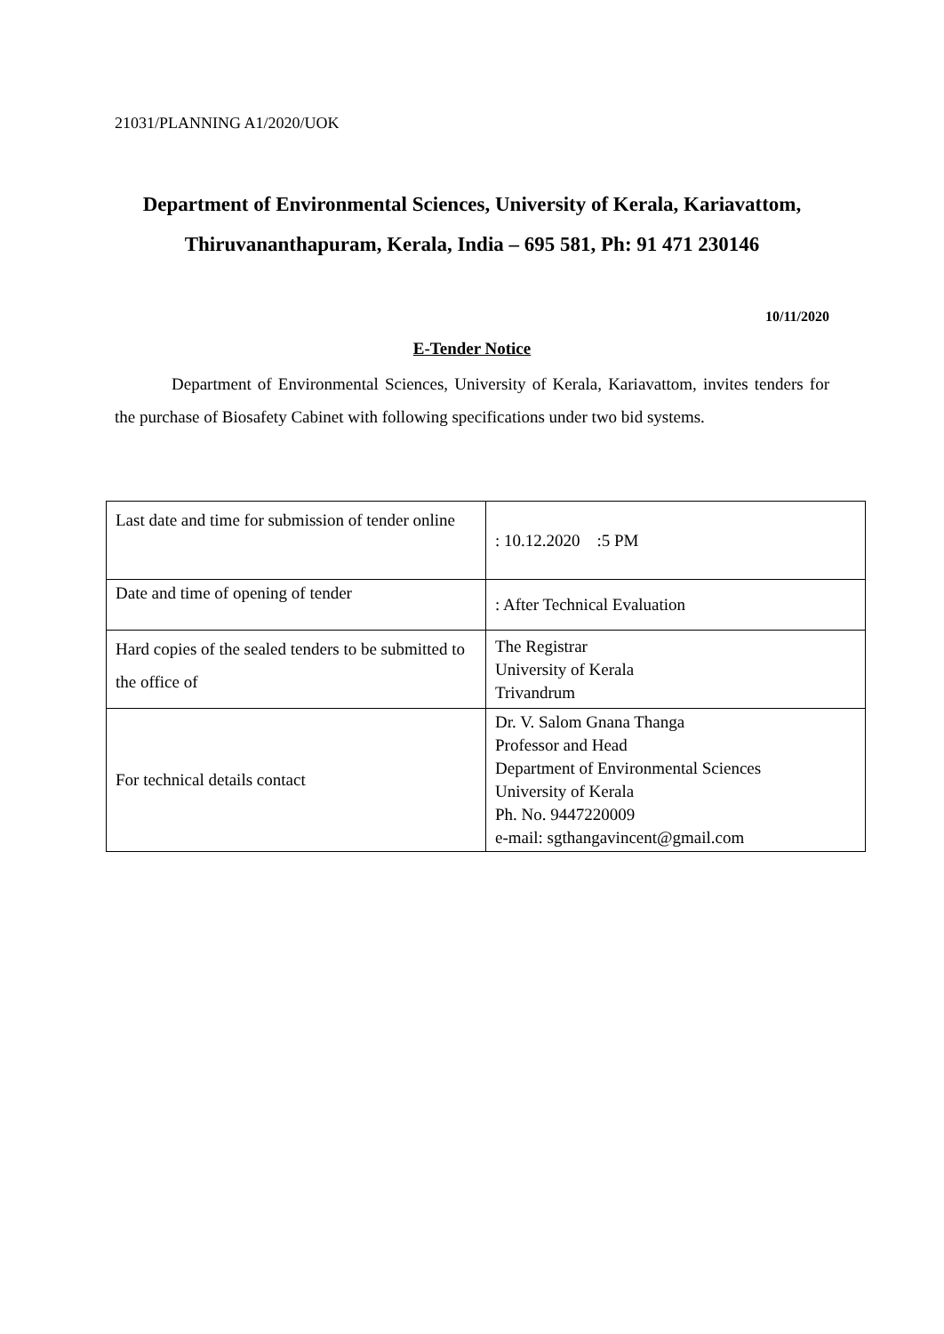21031/PLANNING A1/2020/UOK
Department of Environmental Sciences, University of Kerala, Kariavattom, Thiruvananthapuram, Kerala, India – 695 581, Ph: 91 471 230146
10/11/2020
E-Tender Notice
Department of Environmental Sciences, University of Kerala, Kariavattom, invites tenders for the purchase of Biosafety Cabinet with following specifications under two bid systems.
| Last date and time for submission of tender online | : 10.12.2020 :5 PM |
| Date and time of opening of tender | : After Technical Evaluation |
| Hard copies of the sealed tenders to be submitted to the office of | The Registrar University of Kerala Trivandrum |
| For technical details contact | Dr. V. Salom Gnana Thanga Professor and Head Department of Environmental Sciences University of Kerala Ph. No. 9447220009 e-mail: sgthangavincent@gmail.com |